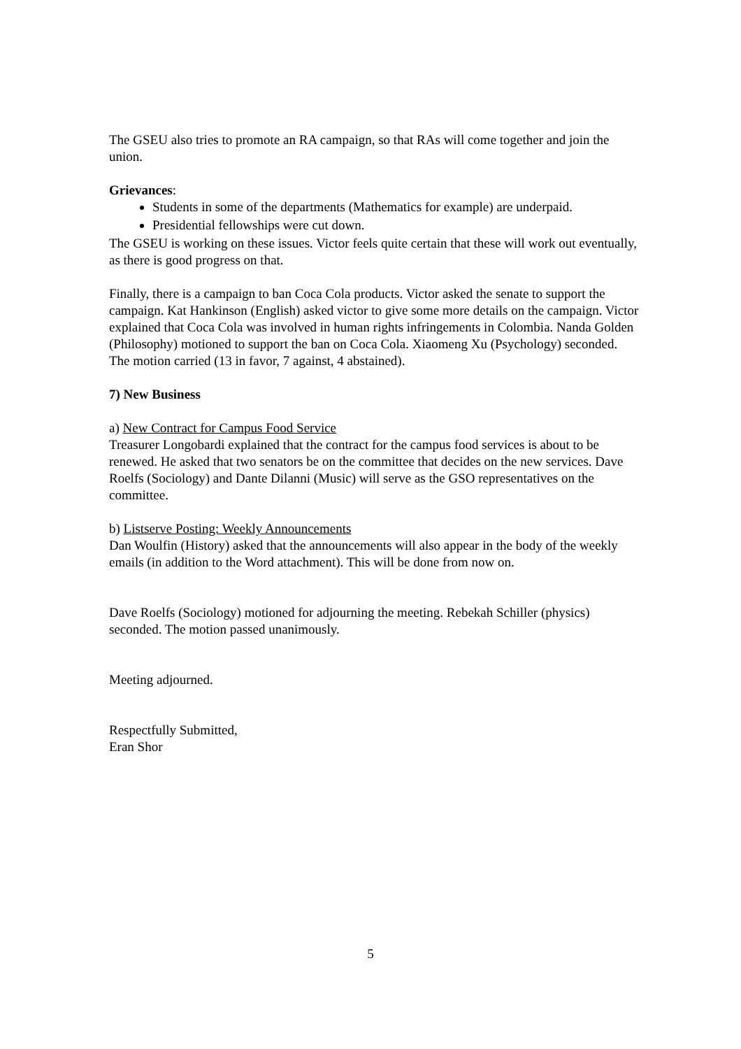The GSEU also tries to promote an RA campaign, so that RAs will come together and join the union.
Grievances:
Students in some of the departments (Mathematics for example) are underpaid.
Presidential fellowships were cut down.
The GSEU is working on these issues. Victor feels quite certain that these will work out eventually, as there is good progress on that.
Finally, there is a campaign to ban Coca Cola products. Victor asked the senate to support the campaign. Kat Hankinson (English) asked victor to give some more details on the campaign. Victor explained that Coca Cola was involved in human rights infringements in Colombia. Nanda Golden (Philosophy) motioned to support the ban on Coca Cola. Xiaomeng Xu (Psychology) seconded. The motion carried (13 in favor, 7 against, 4 abstained).
7) New Business
a) New Contract for Campus Food Service
Treasurer Longobardi explained that the contract for the campus food services is about to be renewed. He asked that two senators be on the committee that decides on the new services. Dave Roelfs (Sociology) and Dante Dilanni (Music) will serve as the GSO representatives on the committee.
b) Listserve Posting: Weekly Announcements
Dan Woulfin (History) asked that the announcements will also appear in the body of the weekly emails (in addition to the Word attachment). This will be done from now on.
Dave Roelfs (Sociology) motioned for adjourning the meeting. Rebekah Schiller (physics) seconded. The motion passed unanimously.
Meeting adjourned.
Respectfully Submitted,
Eran Shor
5